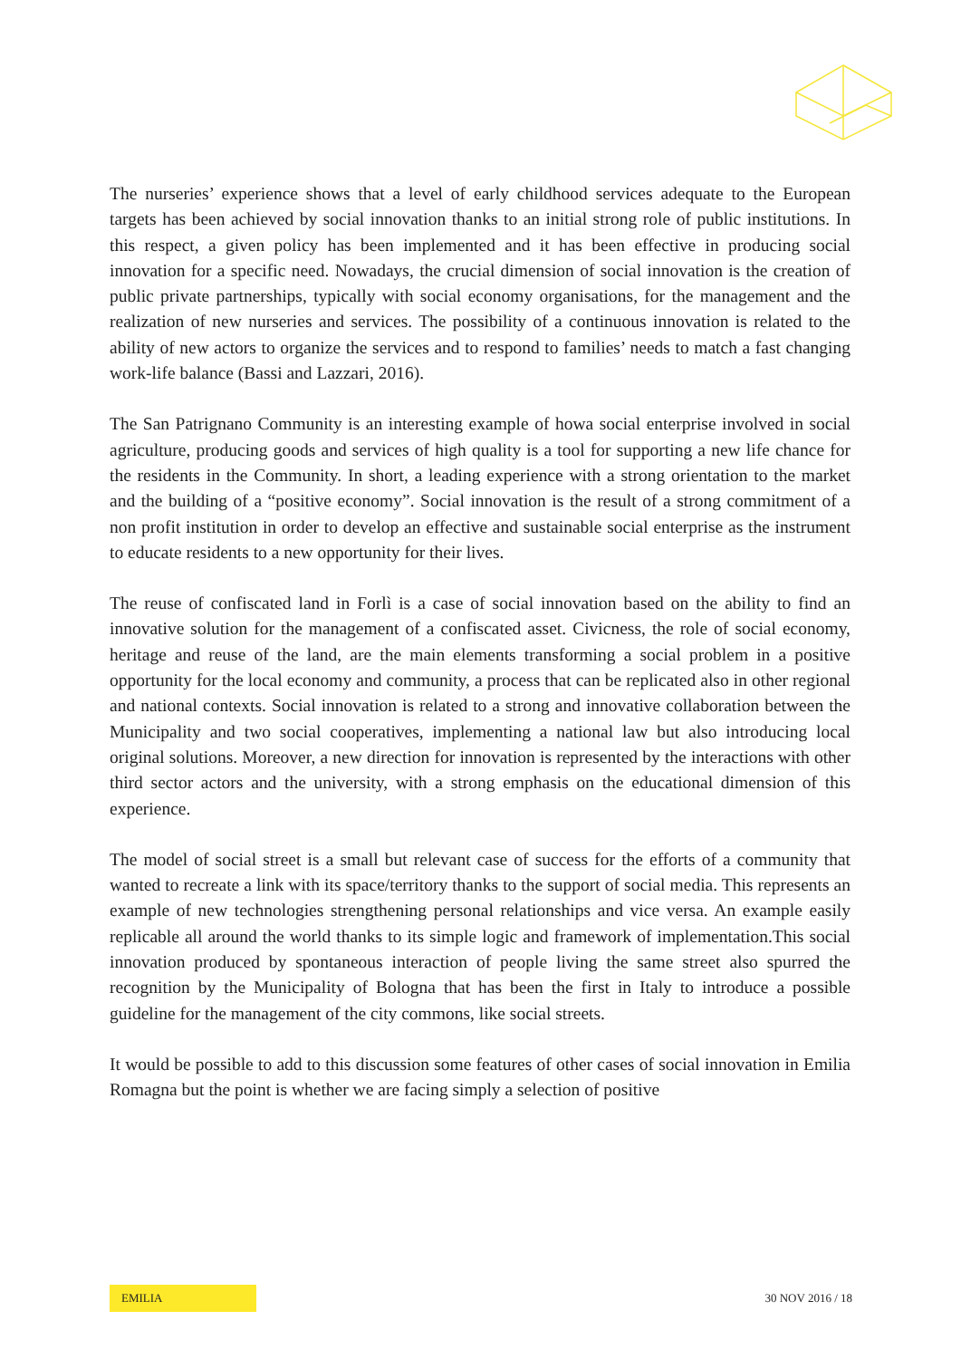The nurseries’ experience shows that a level of early childhood services adequate to the European targets has been achieved by social innovation thanks to an initial strong role of public institutions. In this respect, a given policy has been implemented and it has been effective in producing social innovation for a specific need. Nowadays, the crucial dimension of social innovation is the creation of public private partnerships, typically with social economy organisations, for the management and the realization of new nurseries and services. The possibility of a continuous innovation is related to the ability of new actors to organize the services and to respond to families’ needs to match a fast changing work-life balance (Bassi and Lazzari, 2016).
The San Patrignano Community is an interesting example of howa social enterprise involved in social agriculture, producing goods and services of high quality is a tool for supporting a new life chance for the residents in the Community. In short, a leading experience with a strong orientation to the market and the building of a “positive economy”. Social innovation is the result of a strong commitment of a non profit institution in order to develop an effective and sustainable social enterprise as the instrument to educate residents to a new opportunity for their lives.
The reuse of confiscated land in Forlì is a case of social innovation based on the ability to find an innovative solution for the management of a confiscated asset. Civicness, the role of social economy, heritage and reuse of the land, are the main elements transforming a social problem in a positive opportunity for the local economy and community, a process that can be replicated also in other regional and national contexts. Social innovation is related to a strong and innovative collaboration between the Municipality and two social cooperatives, implementing a national law but also introducing local original solutions. Moreover, a new direction for innovation is represented by the interactions with other third sector actors and the university, with a strong emphasis on the educational dimension of this experience.
The model of social street is a small but relevant case of success for the efforts of a community that wanted to recreate a link with its space/territory thanks to the support of social media. This represents an example of new technologies strengthening personal relationships and vice versa. An example easily replicable all around the world thanks to its simple logic and framework of implementation.This social innovation produced by spontaneous interaction of people living the same street also spurred the recognition by the Municipality of Bologna that has been the first in Italy to introduce a possible guideline for the management of the city commons, like social streets.
It would be possible to add to this discussion some features of other cases of social innovation in Emilia Romagna but the point is whether we are facing simply a selection of positive
EMILIA
30 NOV 2016 / 18